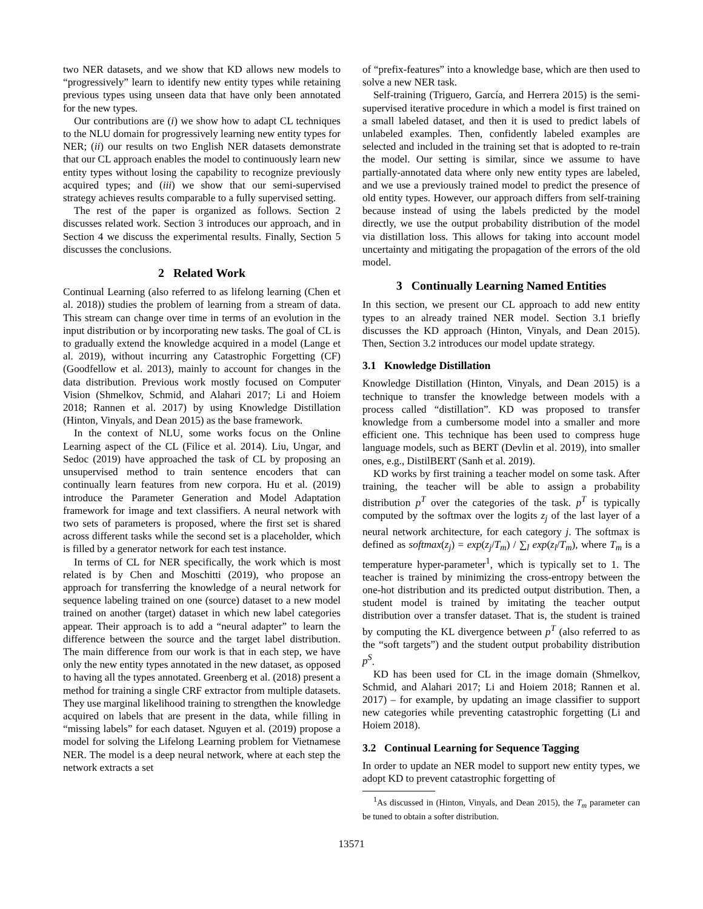two NER datasets, and we show that KD allows new models to “progressively” learn to identify new entity types while retaining previous types using unseen data that have only been annotated for the new types.
Our contributions are (i) we show how to adapt CL techniques to the NLU domain for progressively learning new entity types for NER; (ii) our results on two English NER datasets demonstrate that our CL approach enables the model to continuously learn new entity types without losing the capability to recognize previously acquired types; and (iii) we show that our semi-supervised strategy achieves results comparable to a fully supervised setting.
The rest of the paper is organized as follows. Section 2 discusses related work. Section 3 introduces our approach, and in Section 4 we discuss the experimental results. Finally, Section 5 discusses the conclusions.
2 Related Work
Continual Learning (also referred to as lifelong learning (Chen et al. 2018)) studies the problem of learning from a stream of data. This stream can change over time in terms of an evolution in the input distribution or by incorporating new tasks. The goal of CL is to gradually extend the knowledge acquired in a model (Lange et al. 2019), without incurring any Catastrophic Forgetting (CF) (Goodfellow et al. 2013), mainly to account for changes in the data distribution. Previous work mostly focused on Computer Vision (Shmelkov, Schmid, and Alahari 2017; Li and Hoiem 2018; Rannen et al. 2017) by using Knowledge Distillation (Hinton, Vinyals, and Dean 2015) as the base framework.
In the context of NLU, some works focus on the Online Learning aspect of the CL (Filice et al. 2014). Liu, Ungar, and Sedoc (2019) have approached the task of CL by proposing an unsupervised method to train sentence encoders that can continually learn features from new corpora. Hu et al. (2019) introduce the Parameter Generation and Model Adaptation framework for image and text classifiers. A neural network with two sets of parameters is proposed, where the first set is shared across different tasks while the second set is a placeholder, which is filled by a generator network for each test instance.
In terms of CL for NER specifically, the work which is most related is by Chen and Moschitti (2019), who propose an approach for transferring the knowledge of a neural network for sequence labeling trained on one (source) dataset to a new model trained on another (target) dataset in which new label categories appear. Their approach is to add a “neural adapter” to learn the difference between the source and the target label distribution. The main difference from our work is that in each step, we have only the new entity types annotated in the new dataset, as opposed to having all the types annotated. Greenberg et al. (2018) present a method for training a single CRF extractor from multiple datasets. They use marginal likelihood training to strengthen the knowledge acquired on labels that are present in the data, while filling in “missing labels” for each dataset. Nguyen et al. (2019) propose a model for solving the Lifelong Learning problem for Vietnamese NER. The model is a deep neural network, where at each step the network extracts a set
of “prefix-features” into a knowledge base, which are then used to solve a new NER task.
Self-training (Triguero, García, and Herrera 2015) is the semi-supervised iterative procedure in which a model is first trained on a small labeled dataset, and then it is used to predict labels of unlabeled examples. Then, confidently labeled examples are selected and included in the training set that is adopted to re-train the model. Our setting is similar, since we assume to have partially-annotated data where only new entity types are labeled, and we use a previously trained model to predict the presence of old entity types. However, our approach differs from self-training because instead of using the labels predicted by the model directly, we use the output probability distribution of the model via distillation loss. This allows for taking into account model uncertainty and mitigating the propagation of the errors of the old model.
3 Continually Learning Named Entities
In this section, we present our CL approach to add new entity types to an already trained NER model. Section 3.1 briefly discusses the KD approach (Hinton, Vinyals, and Dean 2015). Then, Section 3.2 introduces our model update strategy.
3.1 Knowledge Distillation
Knowledge Distillation (Hinton, Vinyals, and Dean 2015) is a technique to transfer the knowledge between models with a process called “distillation”. KD was proposed to transfer knowledge from a cumbersome model into a smaller and more efficient one. This technique has been used to compress huge language models, such as BERT (Devlin et al. 2019), into smaller ones, e.g., DistilBERT (Sanh et al. 2019).
KD works by first training a teacher model on some task. After training, the teacher will be able to assign a probability distribution p<sup>T</sup> over the categories of the task. p<sup>T</sup> is typically computed by the softmax over the logits z<sub>j</sub> of the last layer of a neural network architecture, for each category j. The softmax is defined as softmax(z<sub>j</sub>) = exp(z<sub>j</sub>/T<sub>m</sub>) / ∑<sub>l</sub> exp(z<sub>l</sub>/T<sub>m</sub>), where T<sub>m</sub> is a temperature hyper-parameter<sup>1</sup>, which is typically set to 1. The teacher is trained by minimizing the cross-entropy between the one-hot distribution and its predicted output distribution. Then, a student model is trained by imitating the teacher output distribution over a transfer dataset. That is, the student is trained by computing the KL divergence between p<sup>T</sup> (also referred to as the “soft targets”) and the student output probability distribution p<sup>S</sup>.
KD has been used for CL in the image domain (Shmelkov, Schmid, and Alahari 2017; Li and Hoiem 2018; Rannen et al. 2017) – for example, by updating an image classifier to support new categories while preventing catastrophic forgetting (Li and Hoiem 2018).
3.2 Continual Learning for Sequence Tagging
In order to update an NER model to support new entity types, we adopt KD to prevent catastrophic forgetting of
<sup>1</sup> As discussed in (Hinton, Vinyals, and Dean 2015), the T<sub>m</sub> parameter can be tuned to obtain a softer distribution.
13571